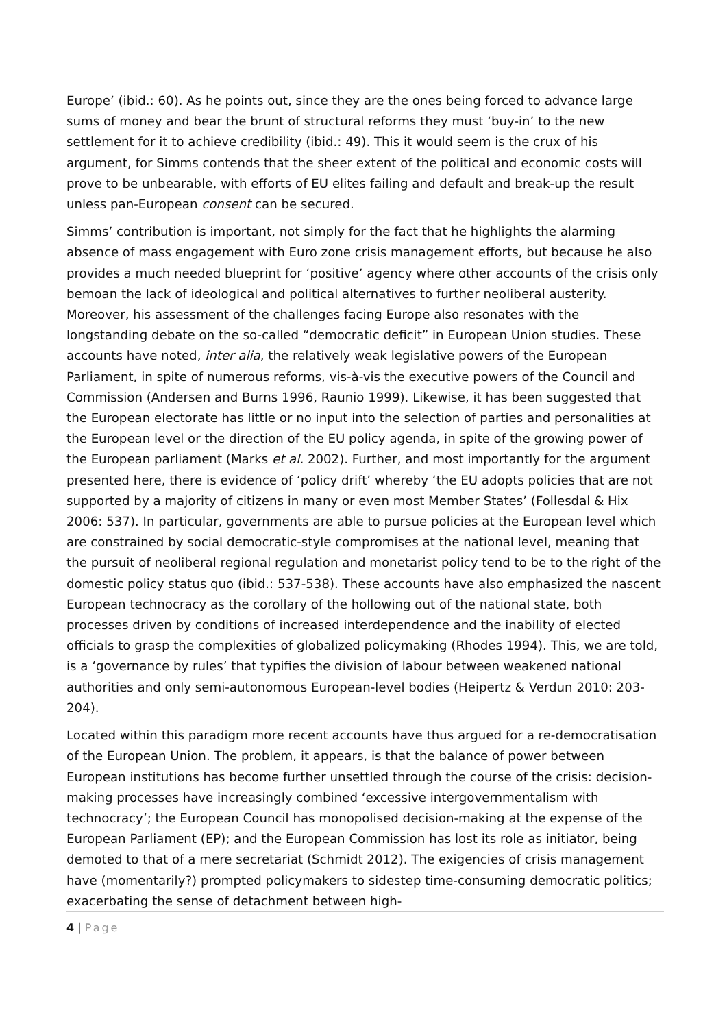Europe’ (ibid.: 60). As he points out, since they are the ones being forced to advance large sums of money and bear the brunt of structural reforms they must ‘buy-in’ to the new settlement for it to achieve credibility (ibid.: 49). This it would seem is the crux of his argument, for Simms contends that the sheer extent of the political and economic costs will prove to be unbearable, with efforts of EU elites failing and default and break-up the result unless pan-European consent can be secured.
Simms’ contribution is important, not simply for the fact that he highlights the alarming absence of mass engagement with Euro zone crisis management efforts, but because he also provides a much needed blueprint for ‘positive’ agency where other accounts of the crisis only bemoan the lack of ideological and political alternatives to further neoliberal austerity. Moreover, his assessment of the challenges facing Europe also resonates with the longstanding debate on the so-called “democratic deficit” in European Union studies. These accounts have noted, inter alia, the relatively weak legislative powers of the European Parliament, in spite of numerous reforms, vis-à-vis the executive powers of the Council and Commission (Andersen and Burns 1996, Raunio 1999). Likewise, it has been suggested that the European electorate has little or no input into the selection of parties and personalities at the European level or the direction of the EU policy agenda, in spite of the growing power of the European parliament (Marks et al. 2002). Further, and most importantly for the argument presented here, there is evidence of ‘policy drift’ whereby ‘the EU adopts policies that are not supported by a majority of citizens in many or even most Member States’ (Follesdal & Hix 2006: 537). In particular, governments are able to pursue policies at the European level which are constrained by social democratic-style compromises at the national level, meaning that the pursuit of neoliberal regional regulation and monetarist policy tend to be to the right of the domestic policy status quo (ibid.: 537-538). These accounts have also emphasized the nascent European technocracy as the corollary of the hollowing out of the national state, both processes driven by conditions of increased interdependence and the inability of elected officials to grasp the complexities of globalized policymaking (Rhodes 1994). This, we are told, is a ‘governance by rules’ that typifies the division of labour between weakened national authorities and only semi-autonomous European-level bodies (Heipertz & Verdun 2010: 203-204).
Located within this paradigm more recent accounts have thus argued for a re-democratisation of the European Union. The problem, it appears, is that the balance of power between European institutions has become further unsettled through the course of the crisis: decision-making processes have increasingly combined ‘excessive intergovernmentalism with technocracy’; the European Council has monopolised decision-making at the expense of the European Parliament (EP); and the European Commission has lost its role as initiator, being demoted to that of a mere secretariat (Schmidt 2012). The exigencies of crisis management have (momentarily?) prompted policymakers to sidestep time-consuming democratic politics; exacerbating the sense of detachment between high-
4 | Page